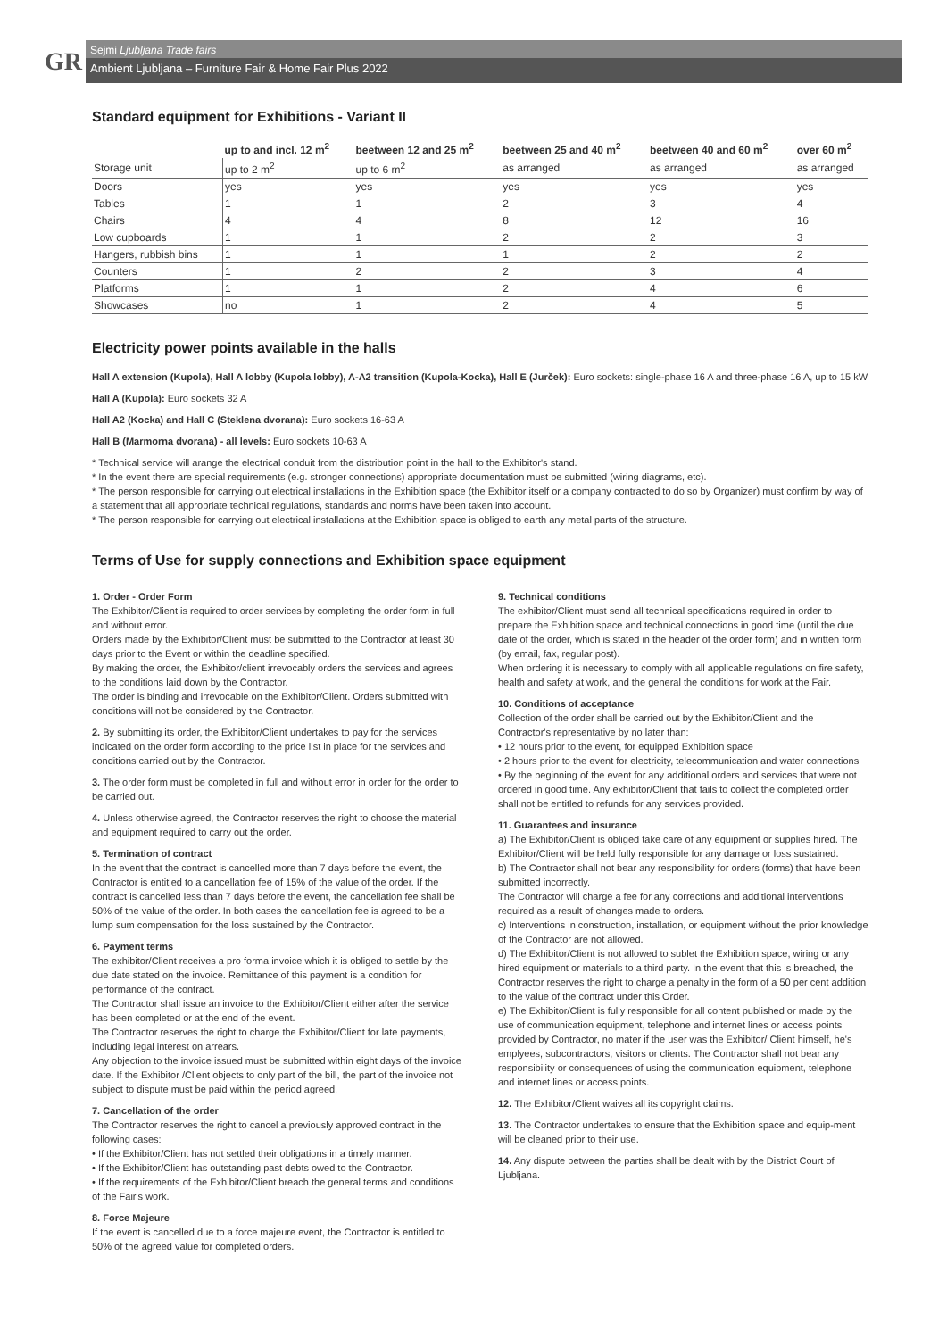GR
Sejmi Ljubljana Trade fairs
Ambient Ljubljana – Furniture Fair & Home Fair Plus 2022
Standard equipment for Exhibitions - Variant II
| | up to and incl. 12 m<sup>2</sup> | beetween 12 and 25 m<sup>2</sup> | beetween 25 and 40 m<sup>2</sup> | beetween 40 and 60 m<sup>2</sup> | over 60 m<sup>2</sup> |
| --- | --- | --- | --- | --- | --- |
| Storage unit | up to 2 m<sup>2</sup> | up to 6 m<sup>2</sup> | as arranged | as arranged | as arranged |
| Doors | yes | yes | yes | yes | yes |
| Tables | 1 | 1 | 2 | 3 | 4 |
| Chairs | 4 | 4 | 8 | 12 | 16 |
| Low cupboards | 1 | 1 | 2 | 2 | 3 |
| Hangers, rubbish bins | 1 | 1 | 1 | 2 | 2 |
| Counters | 1 | 2 | 2 | 3 | 4 |
| Platforms | 1 | 1 | 2 | 4 | 6 |
| Showcases | no | 1 | 2 | 4 | 5 |
Electricity power points available in the halls
Hall A extension (Kupola), Hall A lobby (Kupola lobby), A-A2 transition (Kupola-Kocka), Hall E (Jurček): Euro sockets: single-phase 16 A and three-phase 16 A, up to 15 kW
Hall A (Kupola): Euro sockets 32 A
Hall A2 (Kocka) and Hall C (Steklena dvorana): Euro sockets 16-63 A
Hall B (Marmorna dvorana) - all levels: Euro sockets 10-63 A
* Technical service will arange the electrical conduit from the distribution point in the hall to the Exhibitor's stand.
* In the event there are special requirements (e.g. stronger connections) appropriate documentation must be submitted (wiring diagrams, etc).
* The person responsible for carrying out electrical installations in the Exhibition space (the Exhibitor itself or a company contracted to do so by Organizer) must confirm by way of a statement that all appropriate technical regulations, standards and norms have been taken into account.
* The person responsible for carrying out electrical installations at the Exhibition space is obliged to earth any metal parts of the structure.
Terms of Use for supply connections and Exhibition space equipment
1. Order - Order Form
The Exhibitor/Client is required to order services by completing the order form in full and without error.
Orders made by the Exhibitor/Client must be submitted to the Contractor at least 30 days prior to the Event or within the deadline specified.
By making the order, the Exhibitor/client irrevocably orders the services and agrees to the conditions laid down by the Contractor.
The order is binding and irrevocable on the Exhibitor/Client. Orders submitted with conditions will not be considered by the Contractor.
2. By submitting its order, the Exhibitor/Client undertakes to pay for the services indicated on the order form according to the price list in place for the services and conditions carried out by the Contractor.
3. The order form must be completed in full and without error in order for the order to be carried out.
4. Unless otherwise agreed, the Contractor reserves the right to choose the material and equipment required to carry out the order.
5. Termination of contract
In the event that the contract is cancelled more than 7 days before the event, the Contractor is entitled to a cancellation fee of 15% of the value of the order. If the contract is cancelled less than 7 days before the event, the cancellation fee shall be 50% of the value of the order. In both cases the cancellation fee is agreed to be a lump sum compensation for the loss sustained by the Contractor.
6. Payment terms
The exhibitor/Client receives a pro forma invoice which it is obliged to settle by the due date stated on the invoice. Remittance of this payment is a condition for performance of the contract.
The Contractor shall issue an invoice to the Exhibitor/Client either after the service has been completed or at the end of the event.
The Contractor reserves the right to charge the Exhibitor/Client for late payments, including legal interest on arrears.
Any objection to the invoice issued must be submitted within eight days of the invoice date. If the Exhibitor /Client objects to only part of the bill, the part of the invoice not subject to dispute must be paid within the period agreed.
7. Cancellation of the order
The Contractor reserves the right to cancel a previously approved contract in the following cases:
• If the Exhibitor/Client has not settled their obligations in a timely manner.
• If the Exhibitor/Client has outstanding past debts owed to the Contractor.
• If the requirements of the Exhibitor/Client breach the general terms and conditions of the Fair's work.
8. Force Majeure
If the event is cancelled due to a force majeure event, the Contractor is entitled to 50% of the agreed value for completed orders.
9. Technical conditions
The exhibitor/Client must send all technical specifications required in order to prepare the Exhibition space and technical connections in good time (until the due date of the order, which is stated in the header of the order form) and in written form (by email, fax, regular post).
When ordering it is necessary to comply with all applicable regulations on fire safety, health and safety at work, and the general the conditions for work at the Fair.
10. Conditions of acceptance
Collection of the order shall be carried out by the Exhibitor/Client and the Contractor's representative by no later than:
• 12 hours prior to the event, for equipped Exhibition space
• 2 hours prior to the event for electricity, telecommunication and water connections
• By the beginning of the event for any additional orders and services that were not ordered in good time. Any exhibitor/Client that fails to collect the completed order shall not be entitled to refunds for any services provided.
11. Guarantees and insurance
a) The Exhibitor/Client is obliged take care of any equipment or supplies hired. The Exhibitor/Client will be held fully responsible for any damage or loss sustained.
b) The Contractor shall not bear any responsibility for orders (forms) that have been submitted incorrectly.
The Contractor will charge a fee for any corrections and additional interventions required as a result of changes made to orders.
c) Interventions in construction, installation, or equipment without the prior knowledge of the Contractor are not allowed.
d) The Exhibitor/Client is not allowed to sublet the Exhibition space, wiring or any hired equipment or materials to a third party. In the event that this is breached, the Contractor reserves the right to charge a penalty in the form of a 50 per cent addition to the value of the contract under this Order.
e) The Exhibitor/Client is fully responsible for all content published or made by the use of communication equipment, telephone and internet lines or access points provided by Contractor, no mater if the user was the Exhibitor/ Client himself, he's emplyees, subcontractors, visitors or clients. The Contractor shall not bear any responsibility or consequences of using the communication equipment, telephone and internet lines or access points.
12. The Exhibitor/Client waives all its copyright claims.
13. The Contractor undertakes to ensure that the Exhibition space and equip-ment will be cleaned prior to their use.
14. Any dispute between the parties shall be dealt with by the District Court of Ljubljana.